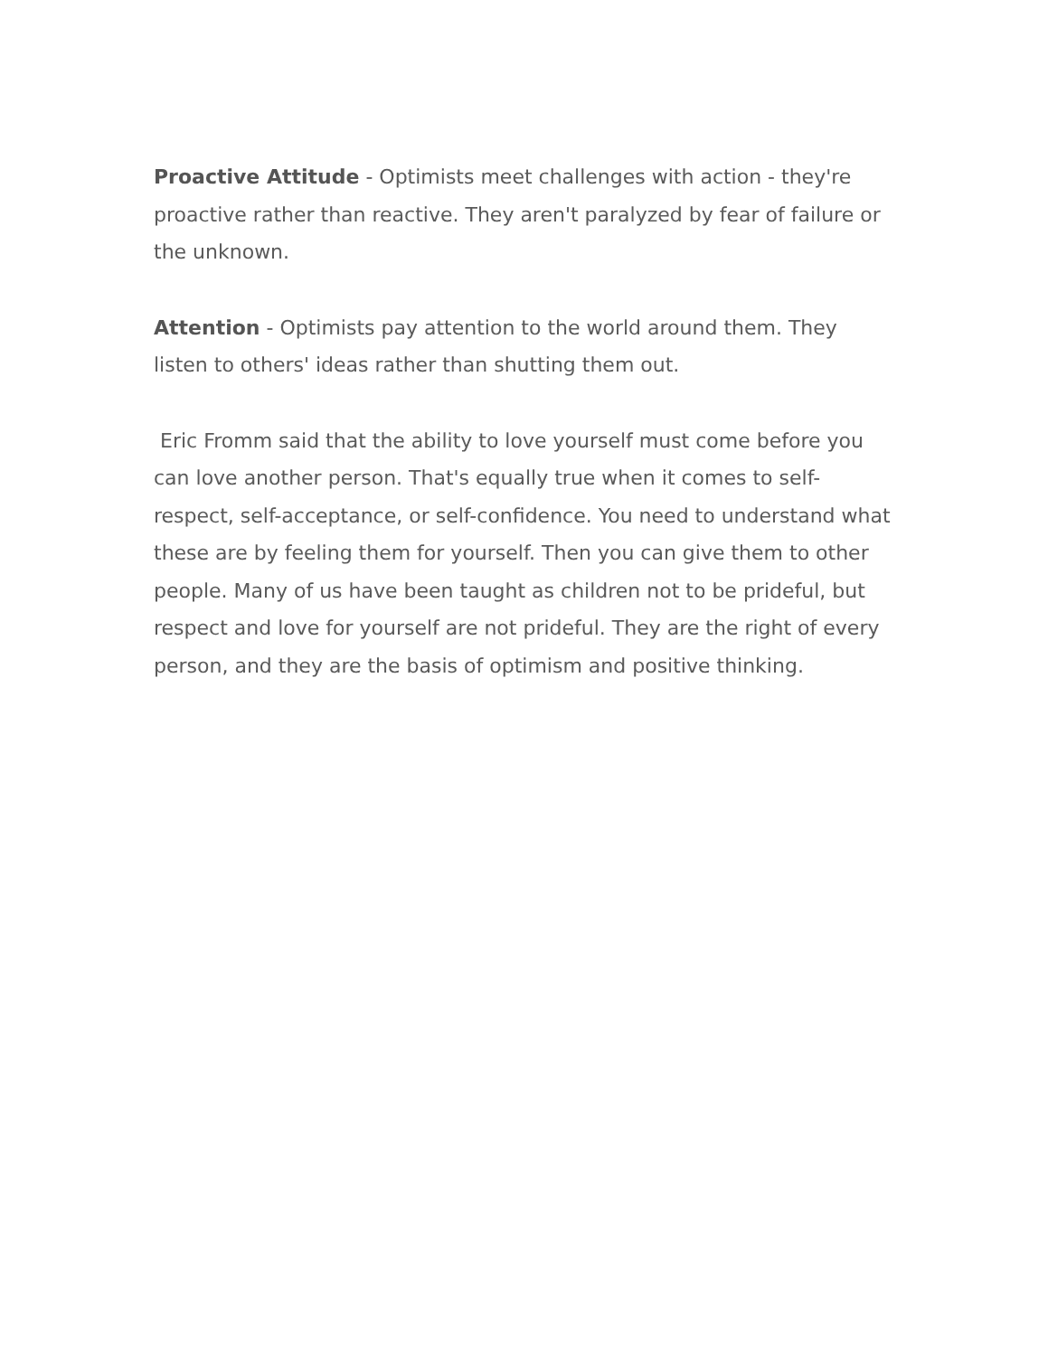Proactive Attitude - Optimists meet challenges with action - they're proactive rather than reactive. They aren't paralyzed by fear of failure or the unknown.
Attention - Optimists pay attention to the world around them. They listen to others' ideas rather than shutting them out.
Eric Fromm said that the ability to love yourself must come before you can love another person. That's equally true when it comes to self-respect, self-acceptance, or self-confidence. You need to understand what these are by feeling them for yourself. Then you can give them to other people. Many of us have been taught as children not to be prideful, but respect and love for yourself are not prideful. They are the right of every person, and they are the basis of optimism and positive thinking.